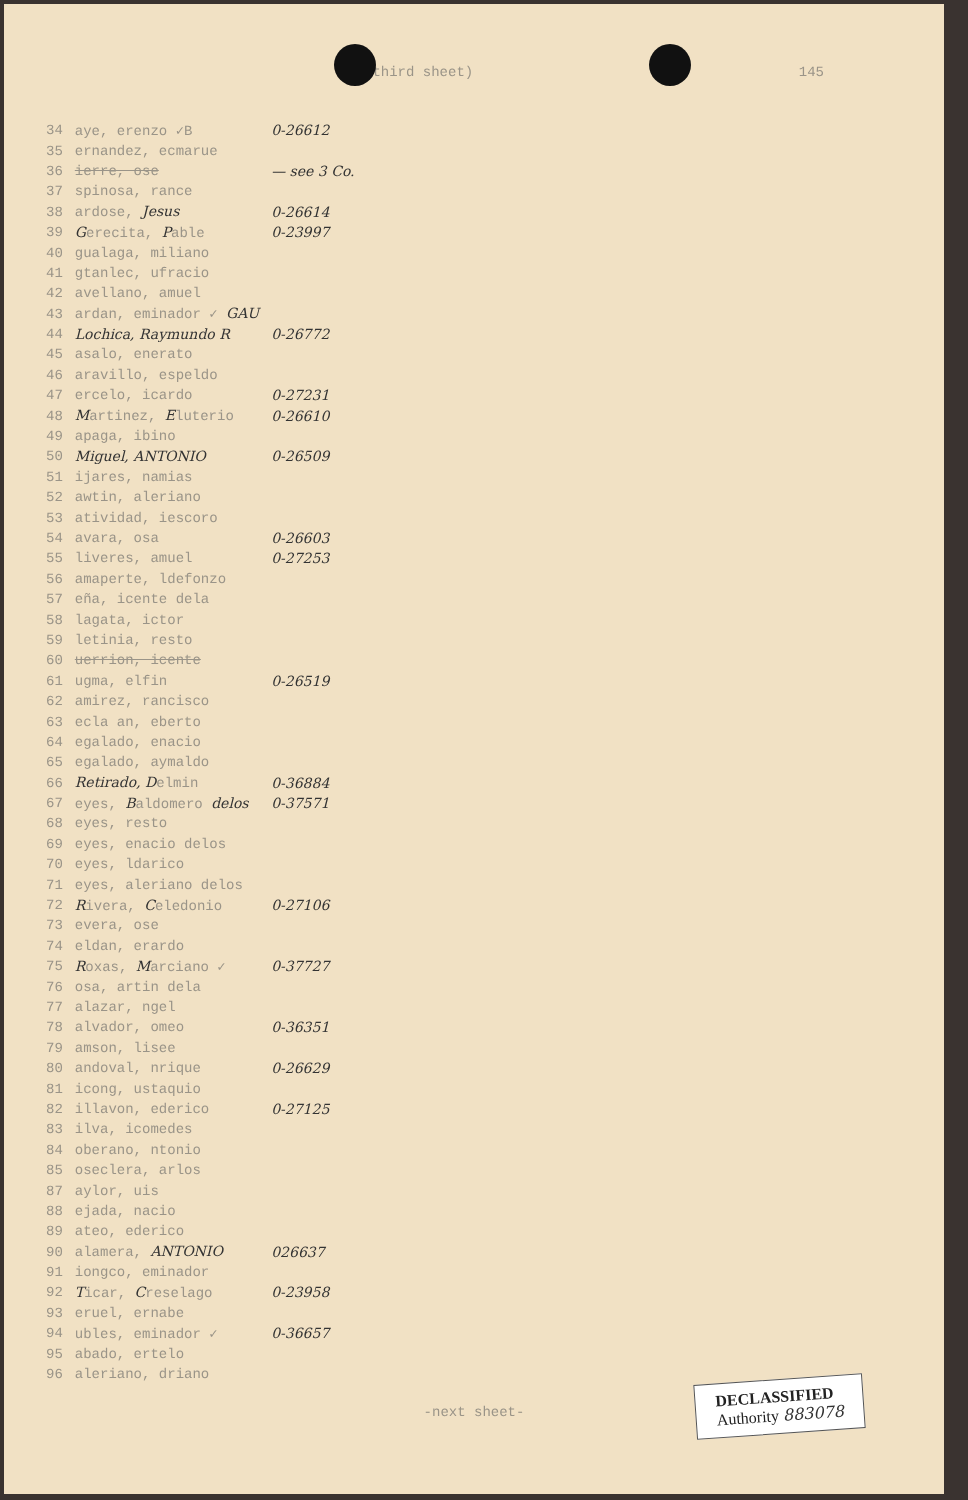(third sheet) 145
| 34 | aye, erenzo ✓B | 0-26612 |
| 35 | ernandez, ecmarue | |
| 36 | ierre, ose | — see 3 Co. |
| 37 | spinosa, rance | |
| 38 | ardose, Jesus | 0-26614 |
| 39 | G erecita, P able | 0-23997 |
| 40 | gualaga, miliano | |
| 41 | gtanlec, ufracio | |
| 42 | avellano, amuel | |
| 43 | ardan, eminador ✓ GAU | |
| 44 | Lochica, Raymundo R | 0-26772 |
| 45 | asalo, enerato | |
| 46 | aravillo, espeldo | |
| 47 | ercelo, icardo | 0-27231 |
| 48 | M artinez, E luterio | 0-26610 |
| 49 | apaga, ibino | |
| 50 | Miguel, ANTONIO | 0-26509 |
| 51 | ijares, namias | |
| 52 | awtin, aleriano | |
| 53 | atividad, iescoro | |
| 54 | avara, osa | 0-26603 |
| 55 | liveres, amuel | 0-27253 |
| 56 | amaperte, ldefonzo | |
| 57 | eña, icente dela | |
| 58 | lagata, ictor | |
| 59 | letinia, resto | |
| 60 | uerrion, icente | |
| 61 | ugma, elfin | 0-26519 |
| 62 | amirez, rancisco | |
| 63 | ecla an, eberto | |
| 64 | egalado, enacio | |
| 65 | egalado, aymaldo | |
| 66 | Retirado, D elmin | 0-36884 |
| 67 | eyes, B aldomero delos | 0-37571 |
| 68 | eyes, resto | |
| 69 | eyes, enacio delos | |
| 70 | eyes, ldarico | |
| 71 | eyes, aleriano delos | |
| 72 | R ivera, C eledonio | 0-27106 |
| 73 | evera, ose | |
| 74 | eldan, erardo | |
| 75 | R oxas, M arciano ✓ | 0-37727 |
| 76 | osa, artin dela | |
| 77 | alazar, ngel | |
| 78 | alvador, omeo | 0-36351 |
| 79 | amson, lisee | |
| 80 | andoval, nrique | 0-26629 |
| 81 | icong, ustaquio | |
| 82 | illavon, ederico | 0-27125 |
| 83 | ilva, icomedes | |
| 84 | oberano, ntonio | |
| 85 | oseclera, arlos | |
| 87 | aylor, uis | |
| 88 | ejada, nacio | |
| 89 | ateo, ederico | |
| 90 | alamera, ANTONIO | 026637 |
| 91 | iongco, eminador | |
| 92 | T icar, C reselago | 0-23958 |
| 93 | eruel, ernabe | |
| 94 | ubles, eminador ✓ | 0-36657 |
| 95 | abado, ertelo | |
| 96 | aleriano, driano | |
-next sheet-
DECLASSIFIED
Authority 883078